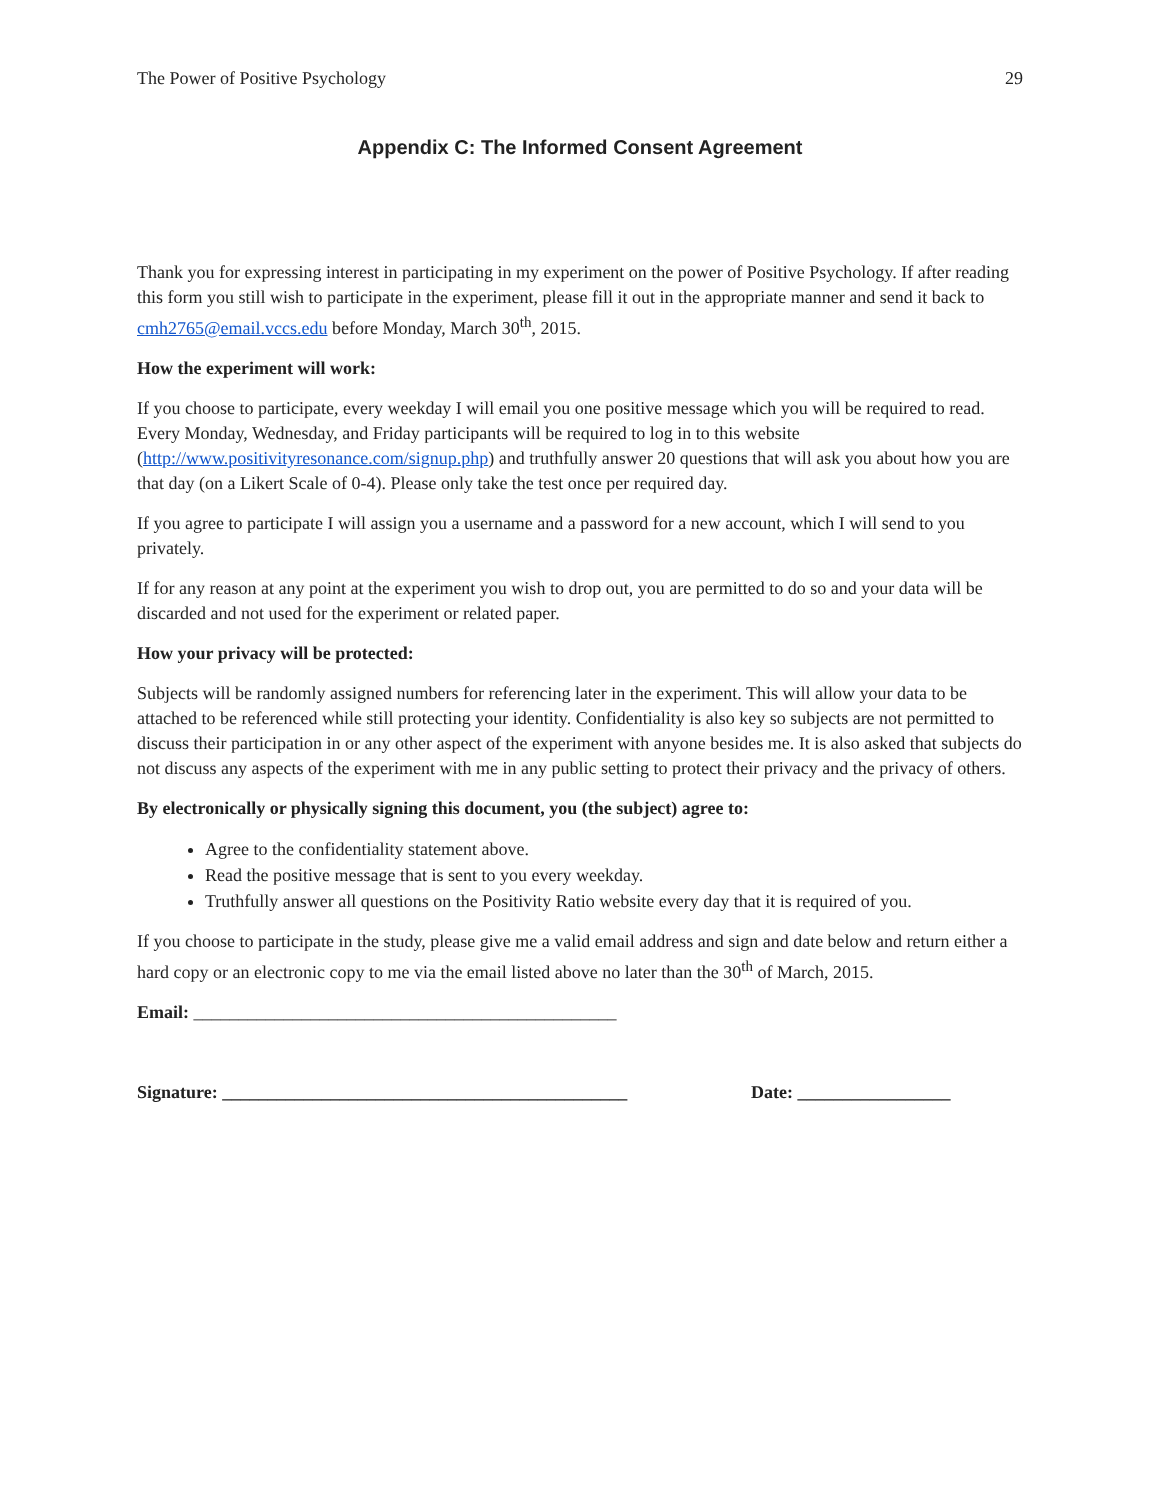The Power of Positive Psychology 29
Appendix C: The Informed Consent Agreement
Thank you for expressing interest in participating in my experiment on the power of Positive Psychology. If after reading this form you still wish to participate in the experiment, please fill it out in the appropriate manner and send it back to cmh2765@email.vccs.edu before Monday, March 30<sup>th</sup>, 2015.
How the experiment will work:
If you choose to participate, every weekday I will email you one positive message which you will be required to read. Every Monday, Wednesday, and Friday participants will be required to log in to this website (http://www.positivityresonance.com/signup.php) and truthfully answer 20 questions that will ask you about how you are that day (on a Likert Scale of 0-4). Please only take the test once per required day.
If you agree to participate I will assign you a username and a password for a new account, which I will send to you privately.
If for any reason at any point at the experiment you wish to drop out, you are permitted to do so and your data will be discarded and not used for the experiment or related paper.
How your privacy will be protected:
Subjects will be randomly assigned numbers for referencing later in the experiment. This will allow your data to be attached to be referenced while still protecting your identity. Confidentiality is also key so subjects are not permitted to discuss their participation in or any other aspect of the experiment with anyone besides me. It is also asked that subjects do not discuss any aspects of the experiment with me in any public setting to protect their privacy and the privacy of others.
By electronically or physically signing this document, you (the subject) agree to:
Agree to the confidentiality statement above.
Read the positive message that is sent to you every weekday.
Truthfully answer all questions on the Positivity Ratio website every day that it is required of you.
If you choose to participate in the study, please give me a valid email address and sign and date below and return either a hard copy or an electronic copy to me via the email listed above no later than the 30<sup>th</sup> of March, 2015.
Email: _______________________________________________
Signature: _____________________________________________ Date: _________________